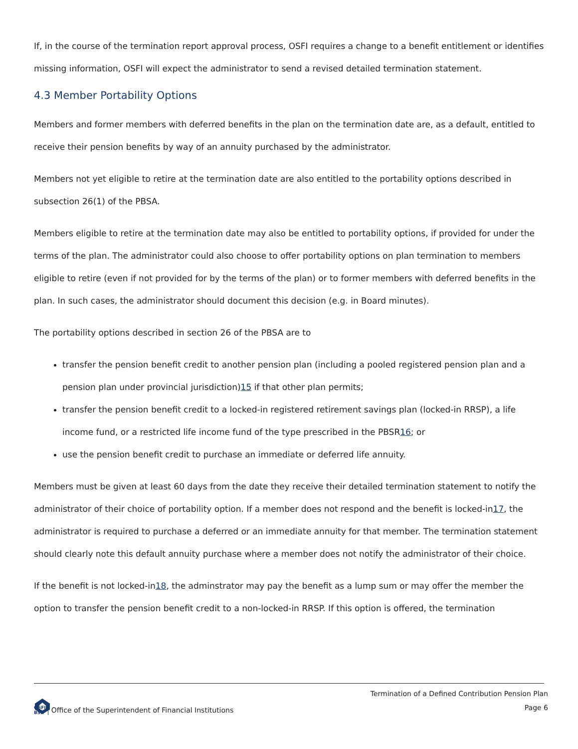If, in the course of the termination report approval process, OSFI requires a change to a benefit entitlement or identifies missing information, OSFI will expect the administrator to send a revised detailed termination statement.
4.3 Member Portability Options
Members and former members with deferred benefits in the plan on the termination date are, as a default, entitled to receive their pension benefits by way of an annuity purchased by the administrator.
Members not yet eligible to retire at the termination date are also entitled to the portability options described in subsection 26(1) of the PBSA.
Members eligible to retire at the termination date may also be entitled to portability options, if provided for under the terms of the plan. The administrator could also choose to offer portability options on plan termination to members eligible to retire (even if not provided for by the terms of the plan) or to former members with deferred benefits in the plan. In such cases, the administrator should document this decision (e.g. in Board minutes).
The portability options described in section 26 of the PBSA are to
transfer the pension benefit credit to another pension plan (including a pooled registered pension plan and a pension plan under provincial jurisdiction)15 if that other plan permits;
transfer the pension benefit credit to a locked-in registered retirement savings plan (locked-in RRSP), a life income fund, or a restricted life income fund of the type prescribed in the PBSR16; or
use the pension benefit credit to purchase an immediate or deferred life annuity.
Members must be given at least 60 days from the date they receive their detailed termination statement to notify the administrator of their choice of portability option. If a member does not respond and the benefit is locked-in17, the administrator is required to purchase a deferred or an immediate annuity for that member. The termination statement should clearly note this default annuity purchase where a member does not notify the administrator of their choice.
If the benefit is not locked-in18, the adminstrator may pay the benefit as a lump sum or may offer the member the option to transfer the pension benefit credit to a non-locked-in RRSP. If this option is offered, the termination
Termination of a Defined Contribution Pension Plan
Page 6
OSFI
BSIF Office of the Superintendent of Financial Institutions